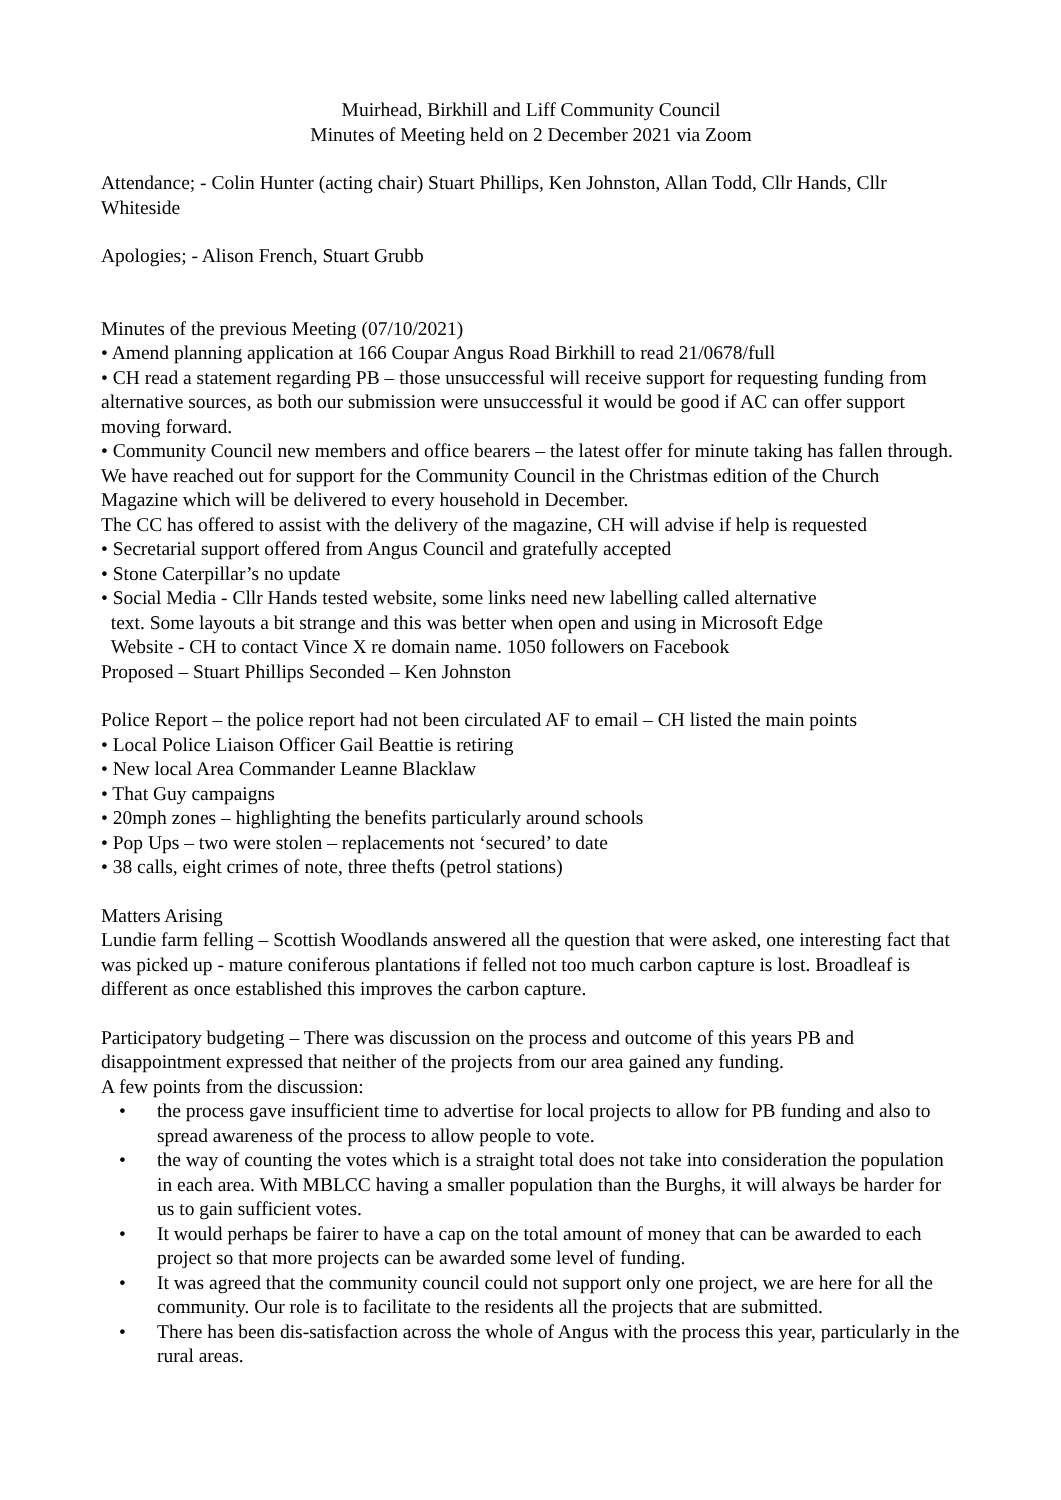Muirhead, Birkhill and Liff Community Council
Minutes of Meeting held on 2 December 2021 via Zoom
Attendance; - Colin Hunter (acting chair) Stuart Phillips, Ken Johnston, Allan Todd, Cllr Hands, Cllr Whiteside
Apologies; - Alison French, Stuart Grubb
Minutes of the previous Meeting (07/10/2021)
• Amend planning application at 166 Coupar Angus Road Birkhill to read 21/0678/full
• CH read a statement regarding PB – those unsuccessful will receive support for requesting funding from alternative sources, as both our submission were unsuccessful it would be good if AC can offer support moving forward.
• Community Council new members and office bearers – the latest offer for minute taking has fallen through. We have reached out for support for the Community Council in the Christmas edition of the Church Magazine which will be delivered to every household in December.
The CC has offered to assist with the delivery of the magazine, CH will advise if help is requested
• Secretarial support offered from Angus Council and gratefully accepted
• Stone Caterpillar’s no update
• Social Media - Cllr Hands tested website, some links need new labelling called alternative
text. Some layouts a bit strange and this was better when open and using in Microsoft Edge
Website - CH to contact Vince X re domain name. 1050 followers on Facebook
Proposed – Stuart Phillips Seconded – Ken Johnston
Police Report – the police report had not been circulated AF to email – CH listed the main points
• Local Police Liaison Officer Gail Beattie is retiring
• New local Area Commander Leanne Blacklaw
• That Guy campaigns
• 20mph zones – highlighting the benefits particularly around schools
• Pop Ups – two were stolen – replacements not ‘secured’ to date
• 38 calls, eight crimes of note, three thefts (petrol stations)
Matters Arising
Lundie farm felling – Scottish Woodlands answered all the question that were asked, one interesting fact that was picked up - mature coniferous plantations if felled not too much carbon capture is lost. Broadleaf is different as once established this improves the carbon capture.
Participatory budgeting – There was discussion on the process and outcome of this years PB and disappointment expressed that neither of the projects from our area gained any funding.
A few points from the discussion:
• the process gave insufficient time to advertise for local projects to allow for PB funding and also to spread awareness of the process to allow people to vote.
• the way of counting the votes which is a straight total does not take into consideration the population in each area. With MBLCC having a smaller population than the Burghs, it will always be harder for us to gain sufficient votes.
• It would perhaps be fairer to have a cap on the total amount of money that can be awarded to each project so that more projects can be awarded some level of funding.
• It was agreed that the community council could not support only one project, we are here for all the community. Our role is to facilitate to the residents all the projects that are submitted.
• There has been dis-satisfaction across the whole of Angus with the process this year, particularly in the rural areas.